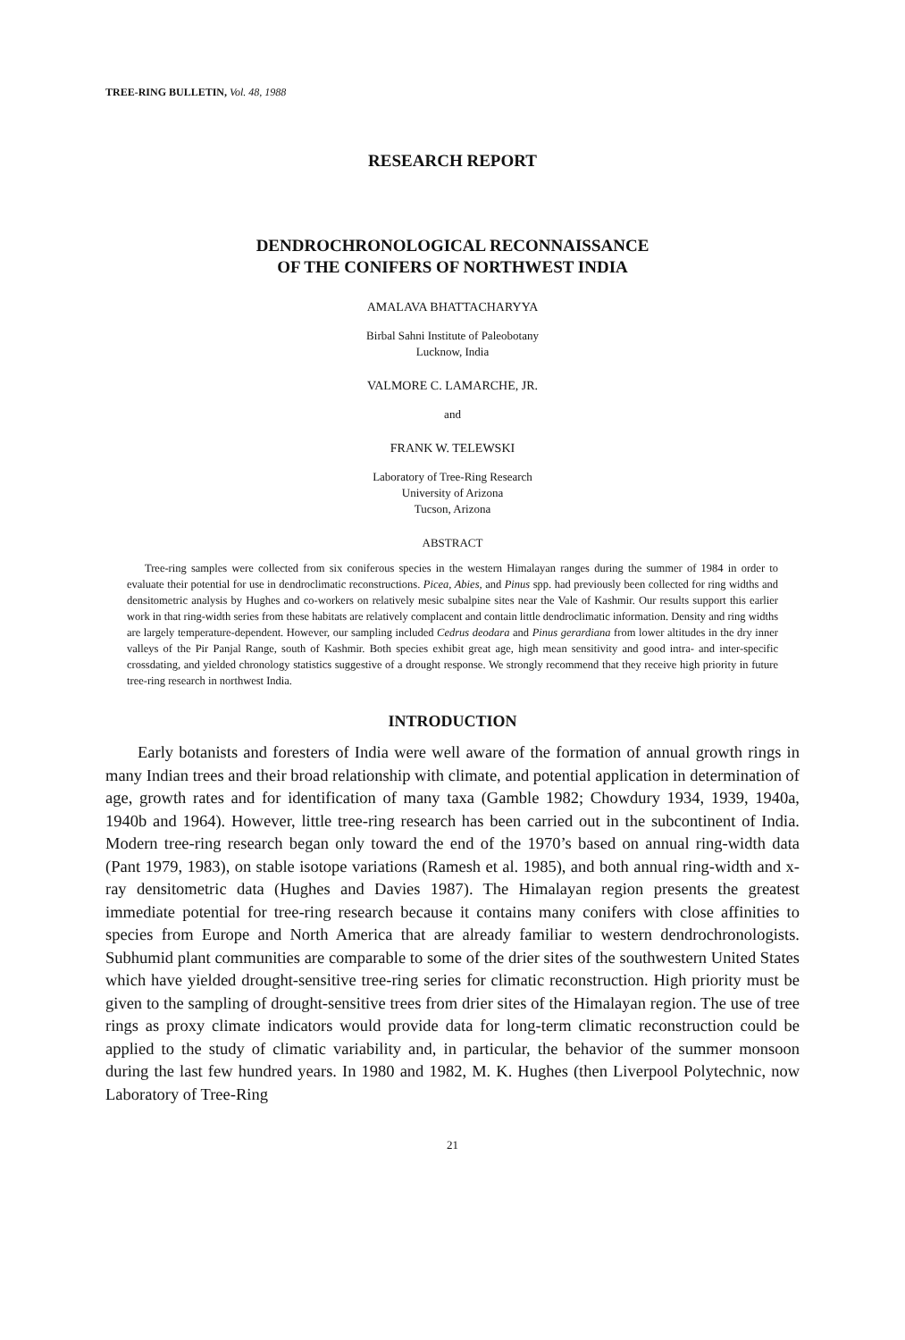TREE-RING BULLETIN, Vol. 48, 1988
RESEARCH REPORT
DENDROCHRONOLOGICAL RECONNAISSANCE
OF THE CONIFERS OF NORTHWEST INDIA
AMALAVA BHATTACHARYYA
Birbal Sahni Institute of Paleobotany
Lucknow, India
VALMORE C. LAMARCHE, JR.
and
FRANK W. TELEWSKI
Laboratory of Tree-Ring Research
University of Arizona
Tucson, Arizona
ABSTRACT
Tree-ring samples were collected from six coniferous species in the western Himalayan ranges during the summer of 1984 in order to evaluate their potential for use in dendroclimatic reconstructions. Picea, Abies, and Pinus spp. had previously been collected for ring widths and densitometric analysis by Hughes and co-workers on relatively mesic subalpine sites near the Vale of Kashmir. Our results support this earlier work in that ring-width series from these habitats are relatively complacent and contain little dendroclimatic information. Density and ring widths are largely temperature-dependent. However, our sampling included Cedrus deodara and Pinus gerardiana from lower altitudes in the dry inner valleys of the Pir Panjal Range, south of Kashmir. Both species exhibit great age, high mean sensitivity and good intra- and inter-specific crossdating, and yielded chronology statistics suggestive of a drought response. We strongly recommend that they receive high priority in future tree-ring research in northwest India.
INTRODUCTION
Early botanists and foresters of India were well aware of the formation of annual growth rings in many Indian trees and their broad relationship with climate, and potential application in determination of age, growth rates and for identification of many taxa (Gamble 1982; Chowdury 1934, 1939, 1940a, 1940b and 1964). However, little tree-ring research has been carried out in the subcontinent of India. Modern tree-ring research began only toward the end of the 1970’s based on annual ring-width data (Pant 1979, 1983), on stable isotope variations (Ramesh et al. 1985), and both annual ring-width and x-ray densitometric data (Hughes and Davies 1987). The Himalayan region presents the greatest immediate potential for tree-ring research because it contains many conifers with close affinities to species from Europe and North America that are already familiar to western dendrochronologists. Subhumid plant communities are comparable to some of the drier sites of the southwestern United States which have yielded drought-sensitive tree-ring series for climatic reconstruction. High priority must be given to the sampling of drought-sensitive trees from drier sites of the Himalayan region. The use of tree rings as proxy climate indicators would provide data for long-term climatic reconstruction could be applied to the study of climatic variability and, in particular, the behavior of the summer monsoon during the last few hundred years. In 1980 and 1982, M. K. Hughes (then Liverpool Polytechnic, now Laboratory of Tree-Ring
21